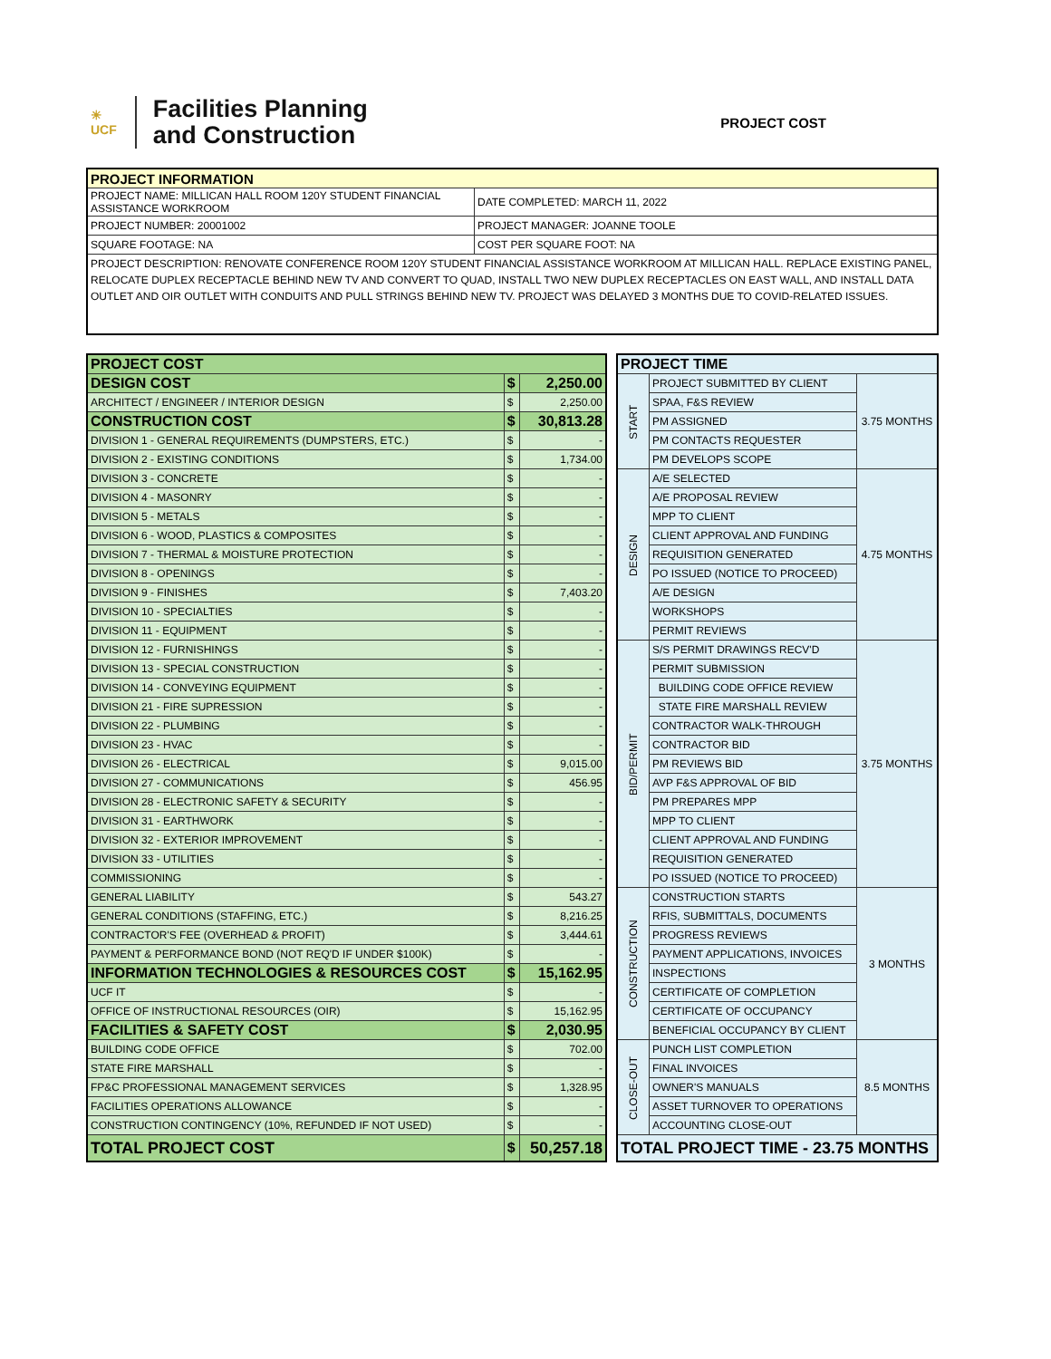☀
UCF
Facilities Planning
and Construction
PROJECT COST
| PROJECT INFORMATION | |
| --- | --- |
| PROJECT NAME: MILLICAN HALL ROOM 120Y STUDENT FINANCIAL ASSISTANCE WORKROOM | DATE COMPLETED: MARCH 11, 2022 |
| PROJECT NUMBER: 20001002 | PROJECT MANAGER: JOANNE TOOLE |
| SQUARE FOOTAGE: NA | COST PER SQUARE FOOT: NA |
| PROJECT DESCRIPTION: RENOVATE CONFERENCE ROOM 120Y STUDENT FINANCIAL ASSISTANCE WORKROOM AT MILLICAN HALL. REPLACE EXISTING PANEL, RELOCATE DUPLEX RECEPTACLE BEHIND NEW TV AND CONVERT TO QUAD, INSTALL TWO NEW DUPLEX RECEPTACLES ON EAST WALL, AND INSTALL DATA OUTLET AND OIR OUTLET WITH CONDUITS AND PULL STRINGS BEHIND NEW TV. PROJECT WAS DELAYED 3 MONTHS DUE TO COVID-RELATED ISSUES. | |
| PROJECT COST | | |
| DESIGN COST | $ | 2,250.00 |
| ARCHITECT / ENGINEER / INTERIOR DESIGN | $ | 2,250.00 |
| CONSTRUCTION COST | $ | 30,813.28 |
| DIVISION 1 - GENERAL REQUIREMENTS (DUMPSTERS, ETC.) | $ | - |
| DIVISION 2 - EXISTING CONDITIONS | $ | 1,734.00 |
| DIVISION 3 - CONCRETE | $ | - |
| DIVISION 4 - MASONRY | $ | - |
| DIVISION 5 - METALS | $ | - |
| DIVISION 6 - WOOD, PLASTICS & COMPOSITES | $ | - |
| DIVISION 7 - THERMAL & MOISTURE PROTECTION | $ | - |
| DIVISION 8 - OPENINGS | $ | - |
| DIVISION 9 - FINISHES | $ | 7,403.20 |
| DIVISION 10 - SPECIALTIES | $ | - |
| DIVISION 11 - EQUIPMENT | $ | - |
| DIVISION 12 - FURNISHINGS | $ | - |
| DIVISION 13 - SPECIAL CONSTRUCTION | $ | - |
| DIVISION 14 - CONVEYING EQUIPMENT | $ | - |
| DIVISION 21 - FIRE SUPRESSION | $ | - |
| DIVISION 22 - PLUMBING | $ | - |
| DIVISION 23 - HVAC | $ | - |
| DIVISION 26 - ELECTRICAL | $ | 9,015.00 |
| DIVISION 27 - COMMUNICATIONS | $ | 456.95 |
| DIVISION 28 - ELECTRONIC SAFETY & SECURITY | $ | - |
| DIVISION 31 - EARTHWORK | $ | - |
| DIVISION 32 - EXTERIOR IMPROVEMENT | $ | - |
| DIVISION 33 - UTILITIES | $ | - |
| COMMISSIONING | $ | - |
| GENERAL LIABILITY | $ | 543.27 |
| GENERAL CONDITIONS (STAFFING, ETC.) | $ | 8,216.25 |
| CONTRACTOR'S FEE (OVERHEAD & PROFIT) | $ | 3,444.61 |
| PAYMENT & PERFORMANCE BOND (NOT REQ'D IF UNDER $100K) | $ | - |
| INFORMATION TECHNOLOGIES & RESOURCES COST | $ | 15,162.95 |
| UCF IT | $ | - |
| OFFICE OF INSTRUCTIONAL RESOURCES (OIR) | $ | 15,162.95 |
| FACILITIES & SAFETY COST | $ | 2,030.95 |
| BUILDING CODE OFFICE | $ | 702.00 |
| STATE FIRE MARSHALL | $ | - |
| FP&C PROFESSIONAL MANAGEMENT SERVICES | $ | 1,328.95 |
| FACILITIES OPERATIONS ALLOWANCE | $ | - |
| CONSTRUCTION CONTINGENCY (10%, REFUNDED IF NOT USED) | $ | - |
| TOTAL PROJECT COST | $ | 50,257.18 |
| PROJECT TIME | | |
| START | PROJECT SUBMITTED BY CLIENT | 3.75 MONTHS |
| | SPAA, F&S REVIEW | |
| | PM ASSIGNED | |
| | PM CONTACTS REQUESTER | |
| | PM DEVELOPS SCOPE | |
| DESIGN | A/E SELECTED | 4.75 MONTHS |
| | A/E PROPOSAL REVIEW | |
| | MPP TO CLIENT | |
| | CLIENT APPROVAL AND FUNDING | |
| | REQUISITION GENERATED | |
| | PO ISSUED (NOTICE TO PROCEED) | |
| | A/E DESIGN | |
| | WORKSHOPS | |
| | PERMIT REVIEWS | |
| BID/PERMIT | S/S PERMIT DRAWINGS RECV'D | 3.75 MONTHS |
| | PERMIT SUBMISSION | |
| | BUILDING CODE OFFICE REVIEW | |
| | STATE FIRE MARSHALL REVIEW | |
| | CONTRACTOR WALK-THROUGH | |
| | CONTRACTOR BID | |
| | PM REVIEWS BID | |
| | AVP F&S APPROVAL OF BID | |
| | PM PREPARES MPP | |
| | MPP TO CLIENT | |
| | CLIENT APPROVAL AND FUNDING | |
| | REQUISITION GENERATED | |
| | PO ISSUED (NOTICE TO PROCEED) | |
| CONSTRUCTION | CONSTRUCTION STARTS | 3 MONTHS |
| | RFIS, SUBMITTALS, DOCUMENTS | |
| | PROGRESS REVIEWS | |
| | PAYMENT APPLICATIONS, INVOICES | |
| | INSPECTIONS | |
| | CERTIFICATE OF COMPLETION | |
| | CERTIFICATE OF OCCUPANCY | |
| | BENEFICIAL OCCUPANCY BY CLIENT | |
| CLOSE-OUT | PUNCH LIST COMPLETION | 8.5 MONTHS |
| | FINAL INVOICES | |
| | OWNER'S MANUALS | |
| | ASSET TURNOVER TO OPERATIONS | |
| | ACCOUNTING CLOSE-OUT | |
| TOTAL PROJECT TIME - 23.75 MONTHS | | |